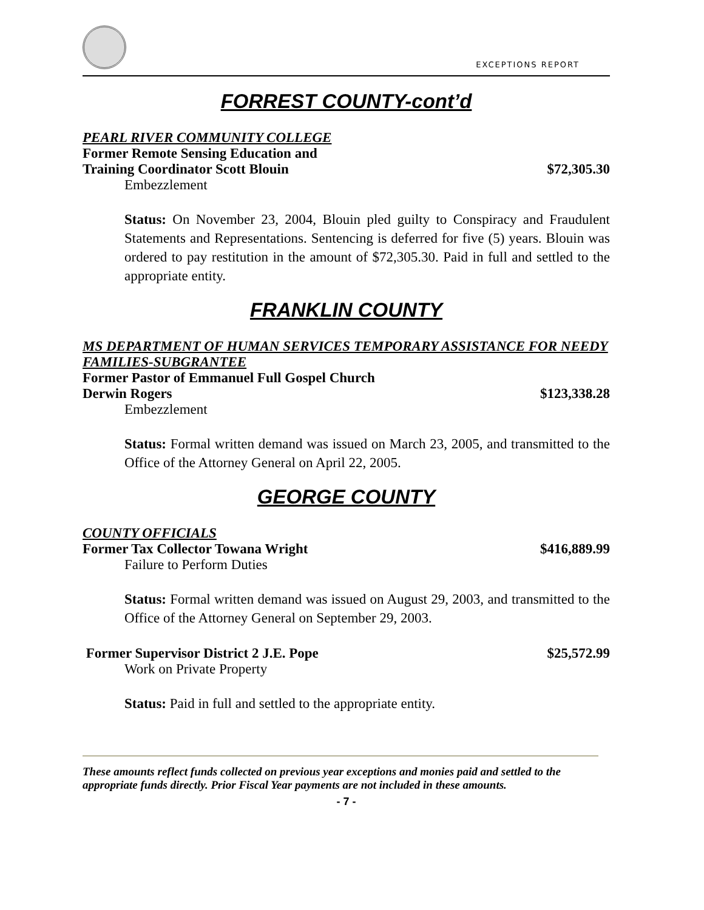EXCEPTIONS REPORT
FORREST COUNTY-cont’d
PEARL RIVER COMMUNITY COLLEGE
Former Remote Sensing Education and
Training Coordinator Scott Blouin $72,305.30
Embezzlement
Status: On November 23, 2004, Blouin pled guilty to Conspiracy and Fraudulent Statements and Representations. Sentencing is deferred for five (5) years. Blouin was ordered to pay restitution in the amount of $72,305.30. Paid in full and settled to the appropriate entity.
FRANKLIN COUNTY
MS DEPARTMENT OF HUMAN SERVICES TEMPORARY ASSISTANCE FOR NEEDY FAMILIES-SUBGRANTEE
Former Pastor of Emmanuel Full Gospel Church
Derwin Rogers $123,338.28
Embezzlement
Status: Formal written demand was issued on March 23, 2005, and transmitted to the Office of the Attorney General on April 22, 2005.
GEORGE COUNTY
COUNTY OFFICIALS
Former Tax Collector Towana Wright $416,889.99
Failure to Perform Duties
Status: Formal written demand was issued on August 29, 2003, and transmitted to the Office of the Attorney General on September 29, 2003.
Former Supervisor District 2 J.E. Pope $25,572.99
Work on Private Property
Status: Paid in full and settled to the appropriate entity.
These amounts reflect funds collected on previous year exceptions and monies paid and settled to the appropriate funds directly. Prior Fiscal Year payments are not included in these amounts.
- 7 -